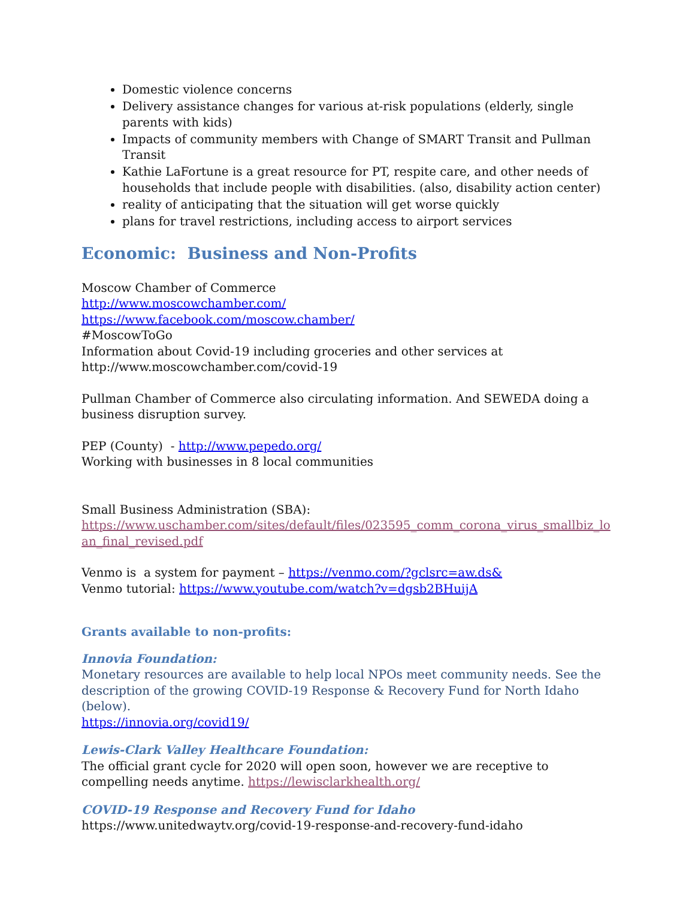Domestic violence concerns
Delivery assistance changes for various at-risk populations (elderly, single parents with kids)
Impacts of community members with Change of SMART Transit and Pullman Transit
Kathie LaFortune is a great resource for PT, respite care, and other needs of households that include people with disabilities. (also, disability action center)
reality of anticipating that the situation will get worse quickly
plans for travel restrictions, including access to airport services
Economic: Business and Non-Profits
Moscow Chamber of Commerce
http://www.moscowchamber.com/
https://www.facebook.com/moscow.chamber/
#MoscowToGo
Information about Covid-19 including groceries and other services at
http://www.moscowchamber.com/covid-19
Pullman Chamber of Commerce also circulating information. And SEWEDA doing a business disruption survey.
PEP (County) - http://www.pepedo.org/
Working with businesses in 8 local communities
Small Business Administration (SBA):
https://www.uschamber.com/sites/default/files/023595_comm_corona_virus_smallbiz_lo an_final_revised.pdf
Venmo is a system for payment – https://venmo.com/?gclsrc=aw.ds&
Venmo tutorial: https://www.youtube.com/watch?v=dgsb2BHuijA
Grants available to non-profits:
Innovia Foundation:
Monetary resources are available to help local NPOs meet community needs. See the description of the growing COVID-19 Response & Recovery Fund for North Idaho (below).
https://innovia.org/covid19/
Lewis-Clark Valley Healthcare Foundation:
The official grant cycle for 2020 will open soon, however we are receptive to compelling needs anytime. https://lewisclarkhealth.org/
COVID-19 Response and Recovery Fund for Idaho
https://www.unitedwaytv.org/covid-19-response-and-recovery-fund-idaho